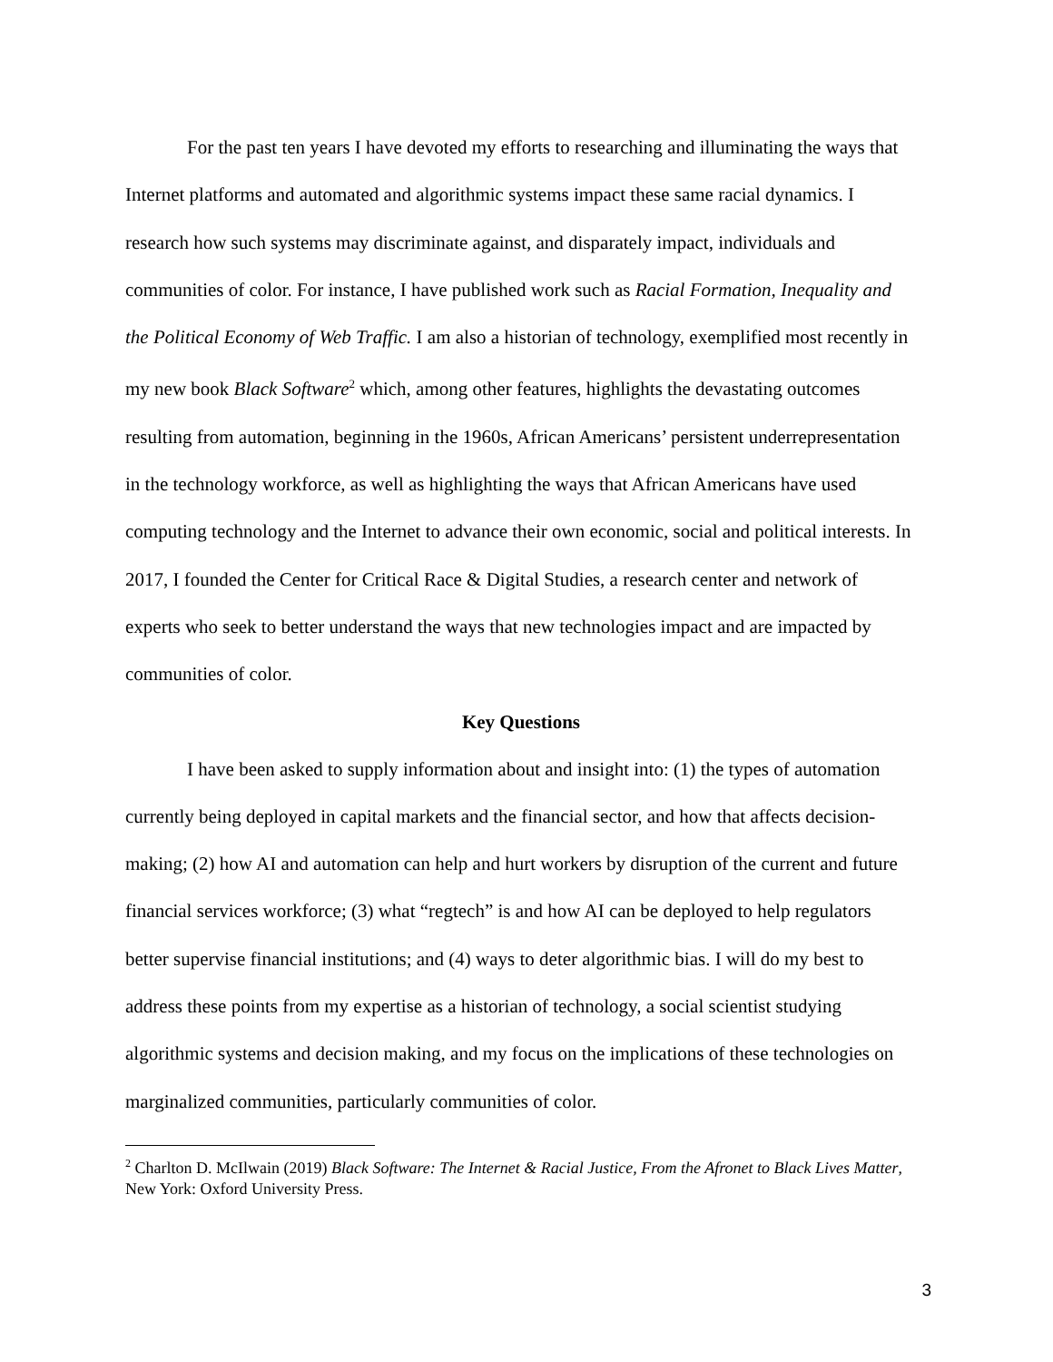For the past ten years I have devoted my efforts to researching and illuminating the ways that Internet platforms and automated and algorithmic systems impact these same racial dynamics. I research how such systems may discriminate against, and disparately impact, individuals and communities of color. For instance, I have published work such as Racial Formation, Inequality and the Political Economy of Web Traffic. I am also a historian of technology, exemplified most recently in my new book Black Software<sup>2</sup> which, among other features, highlights the devastating outcomes resulting from automation, beginning in the 1960s, African Americans’ persistent underrepresentation in the technology workforce, as well as highlighting the ways that African Americans have used computing technology and the Internet to advance their own economic, social and political interests. In 2017, I founded the Center for Critical Race & Digital Studies, a research center and network of experts who seek to better understand the ways that new technologies impact and are impacted by communities of color.
Key Questions
I have been asked to supply information about and insight into: (1) the types of automation currently being deployed in capital markets and the financial sector, and how that affects decision-making; (2) how AI and automation can help and hurt workers by disruption of the current and future financial services workforce; (3) what “regtech” is and how AI can be deployed to help regulators better supervise financial institutions; and (4) ways to deter algorithmic bias. I will do my best to address these points from my expertise as a historian of technology, a social scientist studying algorithmic systems and decision making, and my focus on the implications of these technologies on marginalized communities, particularly communities of color.
<sup>2</sup> Charlton D. McIlwain (2019) Black Software: The Internet & Racial Justice, From the Afronet to Black Lives Matter, New York: Oxford University Press.
3